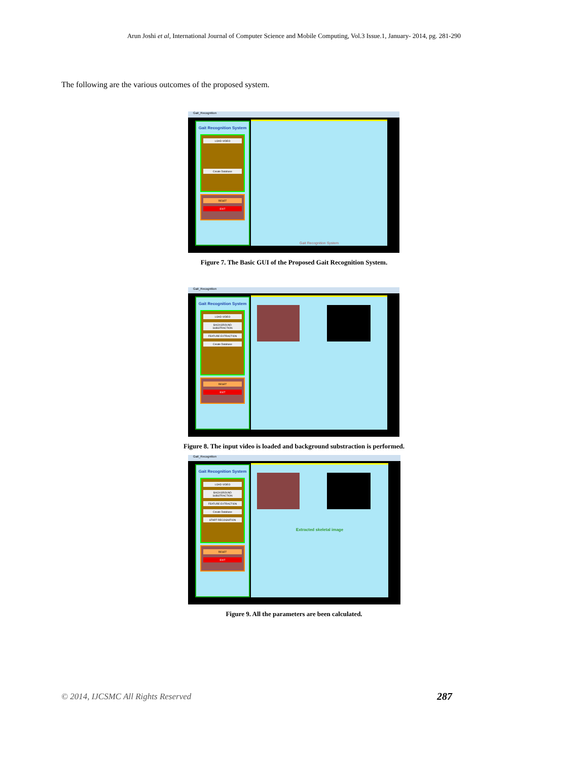Arun Joshi et al, International Journal of Computer Science and Mobile Computing, Vol.3 Issue.1, January- 2014, pg. 281-290
The following are the various outcomes of the proposed system.
Gait_Recognition
Gait Recognition System
LOAD VIDEO
Create Database
RESET
EXIT
Gait Recognition System
Figure 7. The Basic GUI of the Proposed Gait Recognition System.
Gait_Recognition
Gait Recognition System
LOAD VIDEO
BACKGROUND SUBSTRACTION
FEATURE EXTRACTION
Create Database
RESET
EXIT
Figure 8. The input video is loaded and background substraction is performed.
Gait_Recognition
Gait Recognition System
LOAD VIDEO
BACKGROUND SUBSTRACTION
FEATURE EXTRACTION
Create Database
START RECOGNITION
RESET
EXIT
Extracted skeletal image
Figure 9. All the parameters are been calculated.
© 2014, IJCSMC All Rights Reserved
287